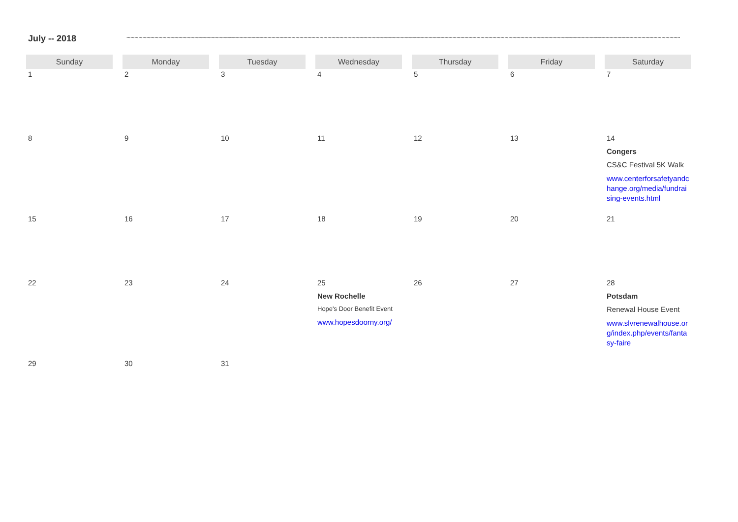July -- 2018 ~~~~~~~~~~~~~~~~~~~~~~~~~~~~~~~~~~~~~~~~~~~~~~~~~~~~~~~~~~~~~~~~~~~~~~~~~~~~~~~~~~~~~~~~~~~~~~~~~~~~~~~~~~~~~~~~~~~~~~~~~~~~~~~~~~~~~~~~~~~~~~~~~~~~~~~~~
| Sunday | Monday | Tuesday | Wednesday | Thursday | Friday | Saturday |
| --- | --- | --- | --- | --- | --- | --- |
| 1 | 2 | 3 | 4 | 5 | 6 | 7 |
| 8 | 9 | 10 | 11 | 12 | 13 | 14 Congers CS&C Festival 5K Walk www.centerforsafetyandchange.org/media/fundraising-events.html |
| 15 | 16 | 17 | 18 | 19 | 20 | 21 |
| 22 | 23 | 24 | 25 New Rochelle Hope's Door Benefit Event www.hopesdoorny.org/ | 26 | 27 | 28 Potsdam Renewal House Event www.slvrenewalhouse.org/index.php/events/fantasy-faire |
| 29 | 30 | 31 | | | | |